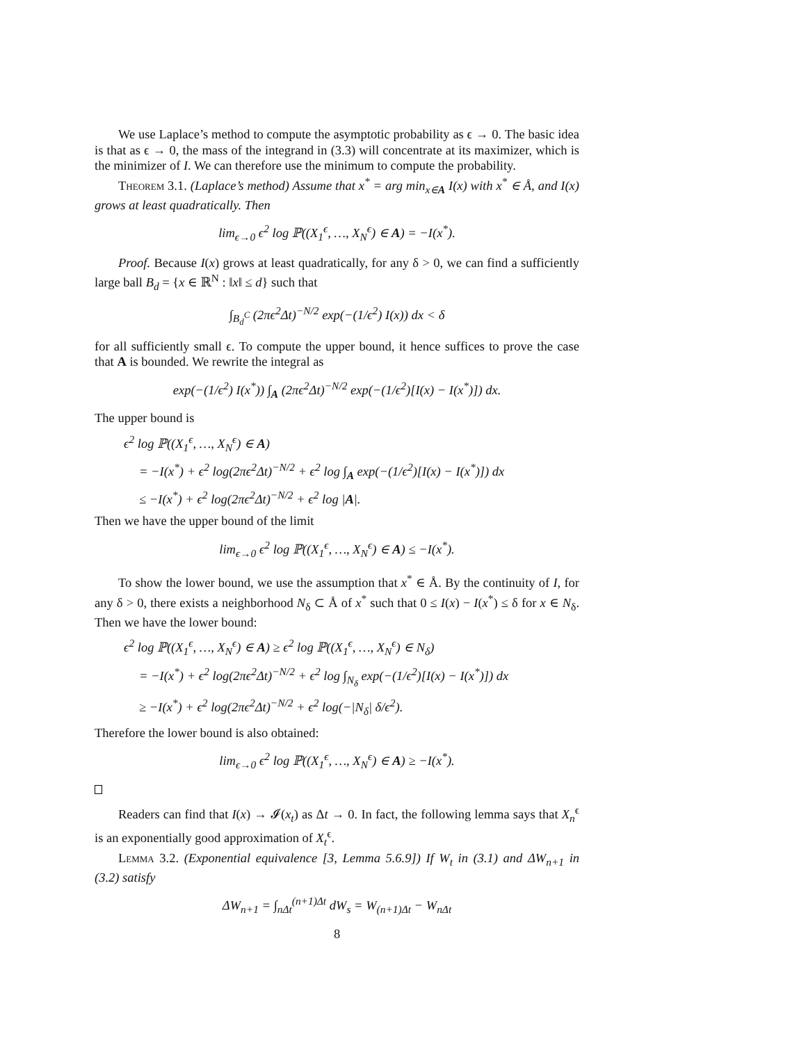We use Laplace’s method to compute the asymptotic probability as ϵ → 0. The basic idea is that as ϵ → 0, the mass of the integrand in (3.3) will concentrate at its maximizer, which is the minimizer of I. We can therefore use the minimum to compute the probability.
Theorem 3.1. (Laplace’s method) Assume that x<sup>*</sup> = arg min<sub>x∈A</sub> I(x) with x<sup>*</sup> ∈ Å, and I(x) grows at least quadratically. Then
lim<sub>ϵ→0</sub> ϵ<sup>2</sup> log ℙ((X<sub>1</sub><sup>ϵ</sup>, …, X<sub>N</sub><sup>ϵ</sup>) ∈ A) = −I(x<sup>*</sup>).
Proof. Because I(x) grows at least quadratically, for any δ > 0, we can find a sufficiently large ball B<sub>d</sub> = {x ∈ ℝ<sup>N</sup> : ‖x‖ ≤ d} such that
∫<sub>B<sub>d</sub><sup>C</sup></sub> (2πϵ<sup>2</sup>Δt)<sup>−N/2</sup> exp(−(1/ϵ<sup>2</sup>) I(x)) dx < δ
for all sufficiently small ϵ. To compute the upper bound, it hence suffices to prove the case that A is bounded. We rewrite the integral as
exp(−(1/ϵ<sup>2</sup>) I(x<sup>*</sup>)) ∫<sub>A</sub> (2πϵ<sup>2</sup>Δt)<sup>−N/2</sup> exp(−(1/ϵ<sup>2</sup>)[I(x) − I(x<sup>*</sup>)]) dx.
The upper bound is
ϵ<sup>2</sup> log ℙ((X<sub>1</sub><sup>ϵ</sup>, …, X<sub>N</sub><sup>ϵ</sup>) ∈ A)
= −I(x<sup>*</sup>) + ϵ<sup>2</sup> log(2πϵ<sup>2</sup>Δt)<sup>−N/2</sup> + ϵ<sup>2</sup> log ∫<sub>A</sub> exp(−(1/ϵ<sup>2</sup>)[I(x) − I(x<sup>*</sup>)]) dx
≤ −I(x<sup>*</sup>) + ϵ<sup>2</sup> log(2πϵ<sup>2</sup>Δt)<sup>−N/2</sup> + ϵ<sup>2</sup> log |A|.
Then we have the upper bound of the limit
lim<sub>ϵ→0</sub> ϵ<sup>2</sup> log ℙ((X<sub>1</sub><sup>ϵ</sup>, …, X<sub>N</sub><sup>ϵ</sup>) ∈ A) ≤ −I(x<sup>*</sup>).
To show the lower bound, we use the assumption that x<sup>*</sup> ∈ Å. By the continuity of I, for any δ > 0, there exists a neighborhood N<sub>δ</sub> ⊂ Å of x<sup>*</sup> such that 0 ≤ I(x) − I(x<sup>*</sup>) ≤ δ for x ∈ N<sub>δ</sub>. Then we have the lower bound:
ϵ<sup>2</sup> log ℙ((X<sub>1</sub><sup>ϵ</sup>, …, X<sub>N</sub><sup>ϵ</sup>) ∈ A) ≥ ϵ<sup>2</sup> log ℙ((X<sub>1</sub><sup>ϵ</sup>, …, X<sub>N</sub><sup>ϵ</sup>) ∈ N<sub>δ</sub>)
= −I(x<sup>*</sup>) + ϵ<sup>2</sup> log(2πϵ<sup>2</sup>Δt)<sup>−N/2</sup> + ϵ<sup>2</sup> log ∫<sub>N<sub>δ</sub></sub> exp(−(1/ϵ<sup>2</sup>)[I(x) − I(x<sup>*</sup>)]) dx
≥ −I(x<sup>*</sup>) + ϵ<sup>2</sup> log(2πϵ<sup>2</sup>Δt)<sup>−N/2</sup> + ϵ<sup>2</sup> log(−|N<sub>δ</sub>| δ/ϵ<sup>2</sup>).
Therefore the lower bound is also obtained:
lim<sub>ϵ→0</sub> ϵ<sup>2</sup> log ℙ((X<sub>1</sub><sup>ϵ</sup>, …, X<sub>N</sub><sup>ϵ</sup>) ∈ A) ≥ −I(x<sup>*</sup>).
Readers can find that I(x) → 𝓘(x<sub>t</sub>) as Δt → 0. In fact, the following lemma says that X<sub>n</sub><sup>ϵ</sup> is an exponentially good approximation of X<sub>t</sub><sup>ϵ</sup>.
Lemma 3.2. (Exponential equivalence [3, Lemma 5.6.9]) If W<sub>t</sub> in (3.1) and ΔW<sub>n+1</sub> in (3.2) satisfy
ΔW<sub>n+1</sub> = ∫<sub>nΔt</sub><sup>(n+1)Δt</sup> dW<sub>s</sub> = W<sub>(n+1)Δt</sub> − W<sub>nΔt</sub>
8